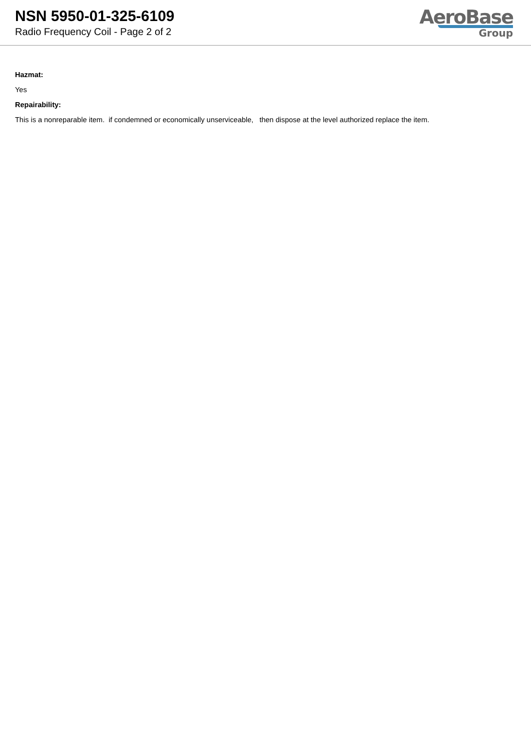NSN 5950-01-325-6109
Radio Frequency Coil - Page 2 of 2
AeroBase
Group
Hazmat:
Yes
Repairability:
This is a nonreparable item. if condemned or economically unserviceable, then dispose at the level authorized replace the item.